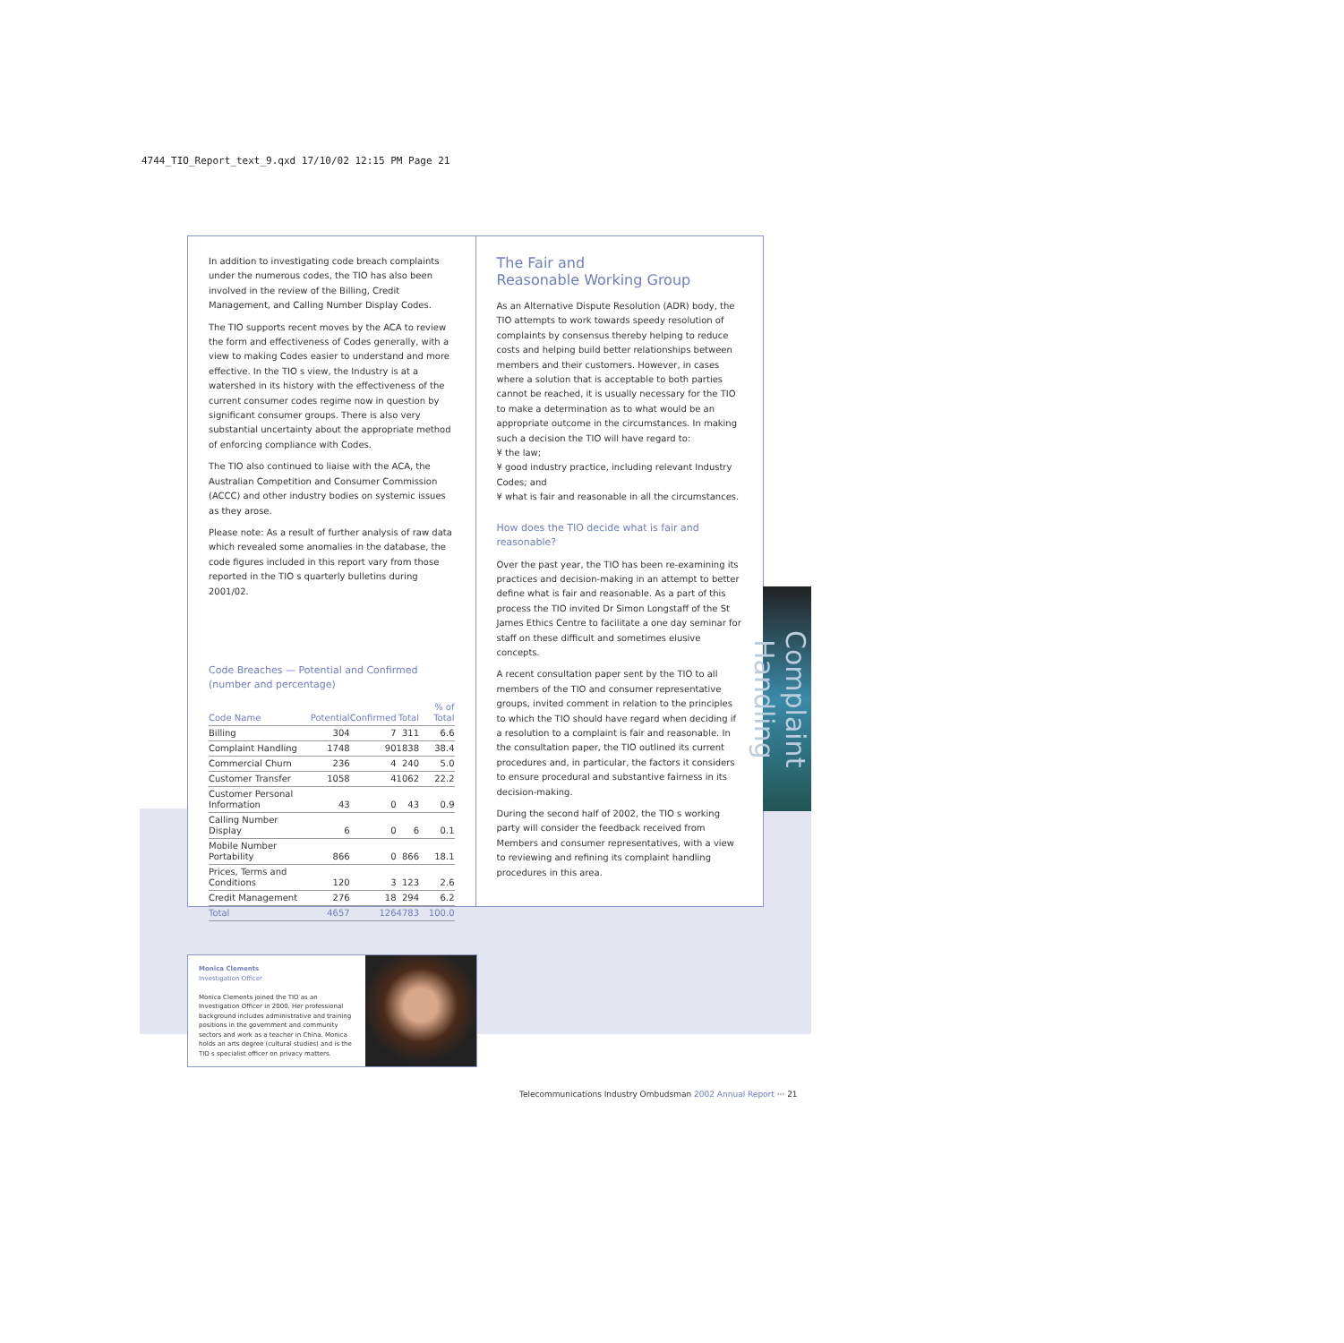4744_TIO_Report_text_9.qxd 17/10/02 12:15 PM Page 21
In addition to investigating code breach complaints under the numerous codes, the TIO has also been involved in the review of the Billing, Credit Management, and Calling Number Display Codes.
The TIO supports recent moves by the ACA to review the form and effectiveness of Codes generally, with a view to making Codes easier to understand and more effective. In the TIO s view, the Industry is at a watershed in its history with the effectiveness of the current consumer codes regime now in question by significant consumer groups. There is also very substantial uncertainty about the appropriate method of enforcing compliance with Codes.
The TIO also continued to liaise with the ACA, the Australian Competition and Consumer Commission (ACCC) and other industry bodies on systemic issues as they arose.
Please note: As a result of further analysis of raw data which revealed some anomalies in the database, the code figures included in this report vary from those reported in the TIO s quarterly bulletins during 2001/02.
Code Breaches — Potential and Confirmed
(number and percentage)
| Code Name | Potential | Confirmed | Total | % of Total |
| --- | --- | --- | --- | --- |
| Billing | 304 | 7 | 311 | 6.6 |
| Complaint Handling | 1748 | 90 | 1838 | 38.4 |
| Commercial Churn | 236 | 4 | 240 | 5.0 |
| Customer Transfer | 1058 | 4 | 1062 | 22.2 |
| Customer Personal Information | 43 | 0 | 43 | 0.9 |
| Calling Number Display | 6 | 0 | 6 | 0.1 |
| Mobile Number Portability | 866 | 0 | 866 | 18.1 |
| Prices, Terms and Conditions | 120 | 3 | 123 | 2.6 |
| Credit Management | 276 | 18 | 294 | 6.2 |
| Total | 4657 | 126 | 4783 | 100.0 |
The Fair and
Reasonable Working Group
As an Alternative Dispute Resolution (ADR) body, the TIO attempts to work towards speedy resolution of complaints by consensus thereby helping to reduce costs and helping build better relationships between members and their customers. However, in cases where a solution that is acceptable to both parties cannot be reached, it is usually necessary for the TIO to make a determination as to what would be an appropriate outcome in the circumstances. In making such a decision the TIO will have regard to:
¥ the law;
¥ good industry practice, including relevant Industry Codes; and
¥ what is fair and reasonable in all the circumstances.
How does the TIO decide what is fair and reasonable?
Over the past year, the TIO has been re-examining its practices and decision-making in an attempt to better define what is fair and reasonable. As a part of this process the TIO invited Dr Simon Longstaff of the St James Ethics Centre to facilitate a one day seminar for staff on these difficult and sometimes elusive concepts.
A recent consultation paper sent by the TIO to all members of the TIO and consumer representative groups, invited comment in relation to the principles to which the TIO should have regard when deciding if a resolution to a complaint is fair and reasonable. In the consultation paper, the TIO outlined its current procedures and, in particular, the factors it considers to ensure procedural and substantive fairness in its decision-making.
During the second half of 2002, the TIO s working party will consider the feedback received from Members and consumer representatives, with a view to reviewing and refining its complaint handling procedures in this area.
Complaint Handling
Monica Clements
Investigation Officer
Monica Clements joined the TIO as an Investigation Officer in 2000. Her professional background includes administrative and training positions in the government and community sectors and work as a teacher in China. Monica holds an arts degree (cultural studies) and is the TIO s specialist officer on privacy matters.
Telecommunications Industry Ombudsman 2002 Annual Report ··· 21